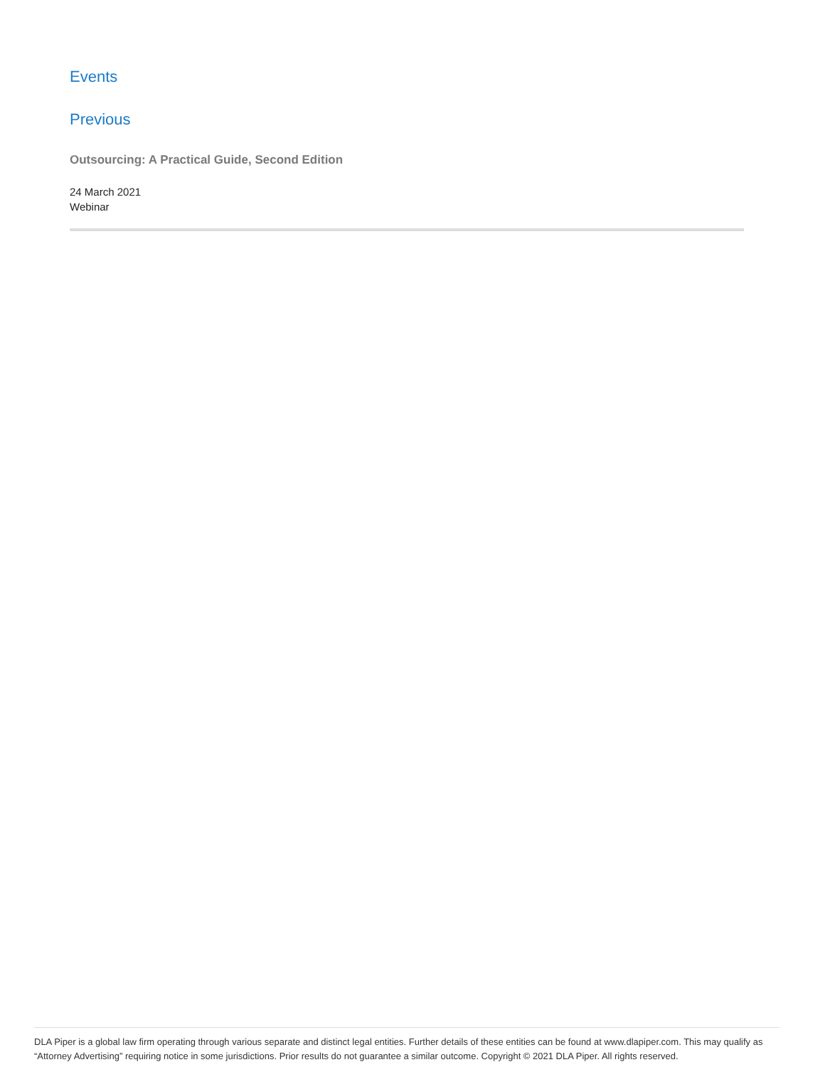Events
Previous
Outsourcing: A Practical Guide, Second Edition
24 March 2021
Webinar
DLA Piper is a global law firm operating through various separate and distinct legal entities. Further details of these entities can be found at www.dlapiper.com. This may qualify as “Attorney Advertising” requiring notice in some jurisdictions. Prior results do not guarantee a similar outcome. Copyright © 2021 DLA Piper. All rights reserved.